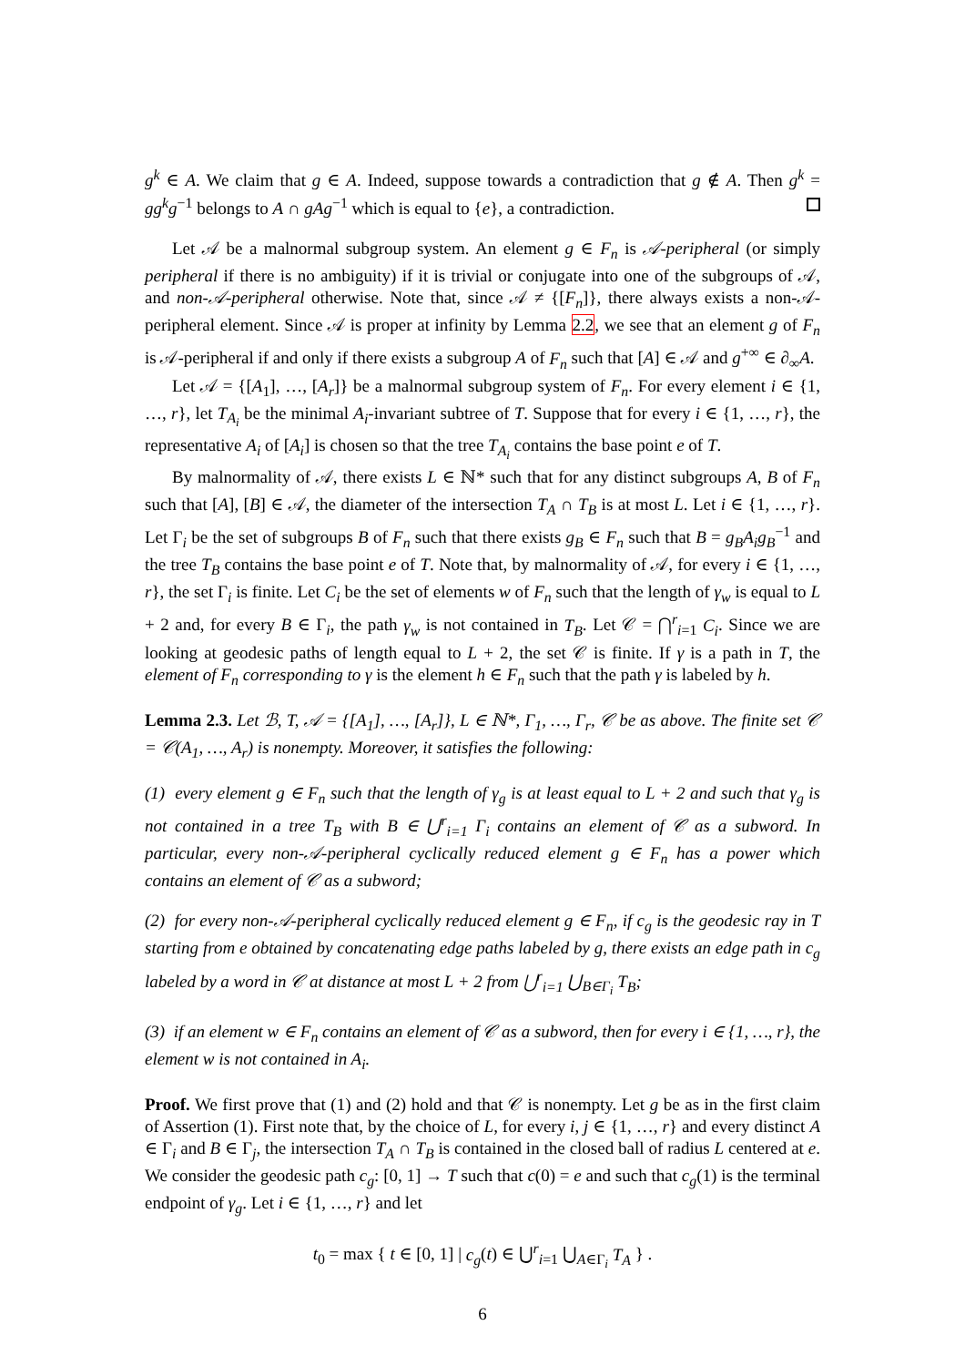g<sup>k</sup> ∈ A. We claim that g ∈ A. Indeed, suppose towards a contradiction that g ∉ A. Then g<sup>k</sup> = gg<sup>k</sup>g<sup>−1</sup> belongs to A ∩ gAg<sup>−1</sup> which is equal to {e}, a contradiction.
Let 𝒜 be a malnormal subgroup system. An element g ∈ F<sub>n</sub> is 𝒜-peripheral (or simply peripheral if there is no ambiguity) if it is trivial or conjugate into one of the subgroups of 𝒜, and non-𝒜-peripheral otherwise. Note that, since 𝒜 ≠ {[F<sub>n</sub>]}, there always exists a non-𝒜-peripheral element. Since 𝒜 is proper at infinity by Lemma 2.2, we see that an element g of F<sub>n</sub> is 𝒜-peripheral if and only if there exists a subgroup A of F<sub>n</sub> such that [A] ∈ 𝒜 and g<sup>+∞</sup> ∈ ∂<sub>∞</sub>A.
Let 𝒜 = {[A<sub>1</sub>], …, [A<sub>r</sub>]} be a malnormal subgroup system of F<sub>n</sub>. For every element i ∈ {1, …, r}, let T<sub>A<sub>i</sub></sub> be the minimal A<sub>i</sub>-invariant subtree of T. Suppose that for every i ∈ {1, …, r}, the representative A<sub>i</sub> of [A<sub>i</sub>] is chosen so that the tree T<sub>A<sub>i</sub></sub> contains the base point e of T.
By malnormality of 𝒜, there exists L ∈ ℕ* such that for any distinct subgroups A, B of F<sub>n</sub> such that [A], [B] ∈ 𝒜, the diameter of the intersection T<sub>A</sub> ∩ T<sub>B</sub> is at most L. Let i ∈ {1, …, r}. Let Γ<sub>i</sub> be the set of subgroups B of F<sub>n</sub> such that there exists g<sub>B</sub> ∈ F<sub>n</sub> such that B = g<sub>B</sub>A<sub>i</sub>g<sub>B</sub><sup>−1</sup> and the tree T<sub>B</sub> contains the base point e of T. Note that, by malnormality of 𝒜, for every i ∈ {1, …, r}, the set Γ<sub>i</sub> is finite. Let C<sub>i</sub> be the set of elements w of F<sub>n</sub> such that the length of γ<sub>w</sub> is equal to L + 2 and, for every B ∈ Γ<sub>i</sub>, the path γ<sub>w</sub> is not contained in T<sub>B</sub>. Let 𝒞 = ⋂<sup>r</sup><sub>i=1</sub> C<sub>i</sub>. Since we are looking at geodesic paths of length equal to L + 2, the set 𝒞 is finite. If γ is a path in T, the element of F<sub>n</sub> corresponding to γ is the element h ∈ F<sub>n</sub> such that the path γ is labeled by h.
Lemma 2.3. Let ℬ, T, 𝒜 = {[A<sub>1</sub>], …, [A<sub>r</sub>]}, L ∈ ℕ*, Γ<sub>1</sub>, …, Γ<sub>r</sub>, 𝒞 be as above. The finite set 𝒞 = 𝒞(A<sub>1</sub>, …, A<sub>r</sub>) is nonempty. Moreover, it satisfies the following:
(1) every element g ∈ F<sub>n</sub> such that the length of γ<sub>g</sub> is at least equal to L + 2 and such that γ<sub>g</sub> is not contained in a tree T<sub>B</sub> with B ∈ ⋃<sup>r</sup><sub>i=1</sub> Γ<sub>i</sub> contains an element of 𝒞 as a subword. In particular, every non-𝒜-peripheral cyclically reduced element g ∈ F<sub>n</sub> has a power which contains an element of 𝒞 as a subword;
(2) for every non-𝒜-peripheral cyclically reduced element g ∈ F<sub>n</sub>, if c<sub>g</sub> is the geodesic ray in T starting from e obtained by concatenating edge paths labeled by g, there exists an edge path in c<sub>g</sub> labeled by a word in 𝒞 at distance at most L + 2 from ⋃<sup>r</sup><sub>i=1</sub> ⋃<sub>B∈Γ<sub>i</sub></sub> T<sub>B</sub>;
(3) if an element w ∈ F<sub>n</sub> contains an element of 𝒞 as a subword, then for every i ∈ {1, …, r}, the element w is not contained in A<sub>i</sub>.
Proof. We first prove that (1) and (2) hold and that 𝒞 is nonempty. Let g be as in the first claim of Assertion (1). First note that, by the choice of L, for every i, j ∈ {1, …, r} and every distinct A ∈ Γ<sub>i</sub> and B ∈ Γ<sub>j</sub>, the intersection T<sub>A</sub> ∩ T<sub>B</sub> is contained in the closed ball of radius L centered at e. We consider the geodesic path c<sub>g</sub>: [0, 1] → T such that c(0) = e and such that c<sub>g</sub>(1) is the terminal endpoint of γ<sub>g</sub>. Let i ∈ {1, …, r} and let
t<sub>0</sub> = max { t ∈ [0, 1] | c<sub>g</sub>(t) ∈ ⋃<sup>r</sup><sub>i=1</sub> ⋃<sub>A∈Γ<sub>i</sub></sub> T<sub>A</sub> } .
6